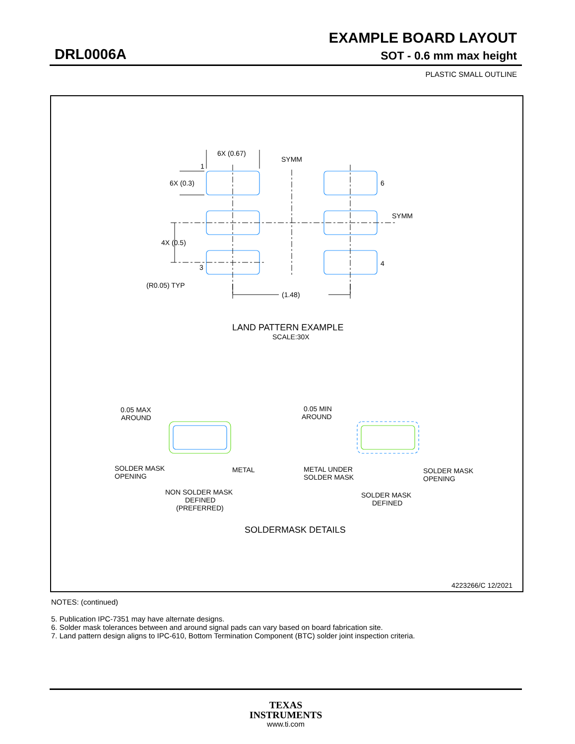EXAMPLE BOARD LAYOUT
DRL0006A SOT - 0.6 mm max height
PLASTIC SMALL OUTLINE
6X (0.67)
SYMM
1
6X (0.3)
6
SYMM
4X (0.5)
4
3
(R0.05) TYP
(1.48)
LAND PATTERN EXAMPLE
SCALE:30X
0.05 MAX
AROUND
0.05 MIN
AROUND
SOLDER MASK
OPENING
METAL
METAL UNDER
SOLDER MASK
SOLDER MASK
OPENING
NON SOLDER MASK
DEFINED
(PREFERRED)
SOLDER MASK
DEFINED
SOLDERMASK DETAILS
4223266/C 12/2021
NOTES: (continued)
5. Publication IPC-7351 may have alternate designs.
6. Solder mask tolerances between and around signal pads can vary based on board fabrication site.
7. Land pattern design aligns to IPC-610, Bottom Termination Component (BTC) solder joint inspection criteria.
TEXAS
INSTRUMENTS
www.ti.com